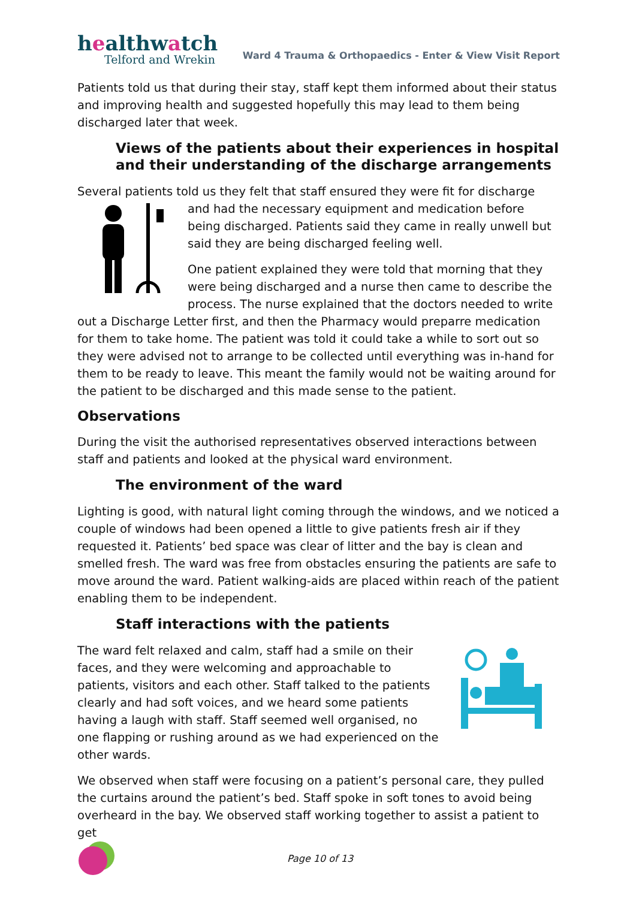healthwatch
Telford and Wrekin
Ward 4 Trauma & Orthopaedics - Enter & View Visit Report
Patients told us that during their stay, staff kept them informed about their status and improving health and suggested hopefully this may lead to them being discharged later that week.
Views of the patients about their experiences in hospital and their understanding of the discharge arrangements
Several patients told us they felt that staff ensured they were fit for discharge and had the necessary equipment and medication before being discharged. Patients said they came in really unwell but said they are being discharged feeling well.
One patient explained they were told that morning that they were being discharged and a nurse then came to describe the process. The nurse explained that the doctors needed to write out a Discharge Letter first, and then the Pharmacy would preparre medication for them to take home. The patient was told it could take a while to sort out so they were advised not to arrange to be collected until everything was in-hand for them to be ready to leave. This meant the family would not be waiting around for the patient to be discharged and this made sense to the patient.
Observations
During the visit the authorised representatives observed interactions between staff and patients and looked at the physical ward environment.
The environment of the ward
Lighting is good, with natural light coming through the windows, and we noticed a couple of windows had been opened a little to give patients fresh air if they requested it. Patients’ bed space was clear of litter and the bay is clean and smelled fresh. The ward was free from obstacles ensuring the patients are safe to move around the ward. Patient walking-aids are placed within reach of the patient enabling them to be independent.
Staff interactions with the patients
The ward felt relaxed and calm, staff had a smile on their faces, and they were welcoming and approachable to patients, visitors and each other. Staff talked to the patients clearly and had soft voices, and we heard some patients having a laugh with staff. Staff seemed well organised, no one flapping or rushing around as we had experienced on the other wards.
We observed when staff were focusing on a patient’s personal care, they pulled the curtains around the patient’s bed. Staff spoke in soft tones to avoid being overheard in the bay. We observed staff working together to assist a patient to get
Page 10 of 13